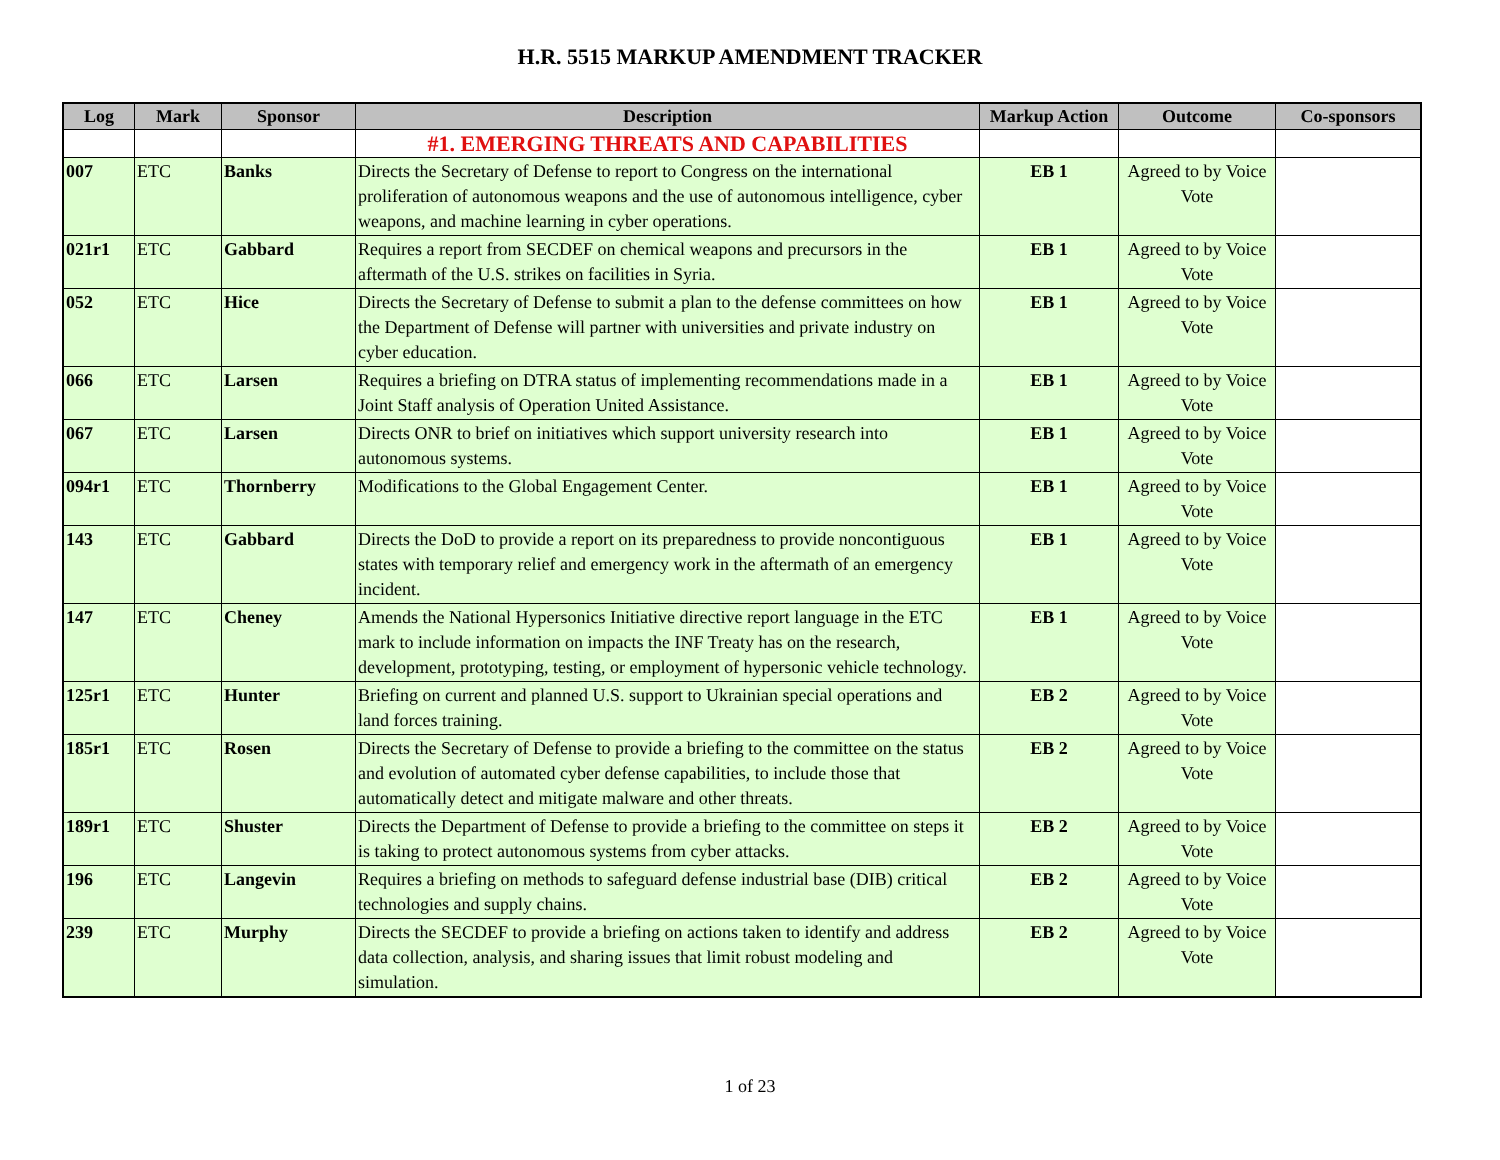H.R. 5515 MARKUP AMENDMENT TRACKER
| Log | Mark | Sponsor | Description | Markup Action | Outcome | Co-sponsors |
| --- | --- | --- | --- | --- | --- | --- |
| | | | #1. EMERGING THREATS AND CAPABILITIES | | | |
| 007 | ETC | Banks | Directs the Secretary of Defense to report to Congress on the international proliferation of autonomous weapons and the use of autonomous intelligence, cyber weapons, and machine learning in cyber operations. | EB 1 | Agreed to by Voice Vote | |
| 021r1 | ETC | Gabbard | Requires a report from SECDEF on chemical weapons and precursors in the aftermath of the U.S. strikes on facilities in Syria. | EB 1 | Agreed to by Voice Vote | |
| 052 | ETC | Hice | Directs the Secretary of Defense to submit a plan to the defense committees on how the Department of Defense will partner with universities and private industry on cyber education. | EB 1 | Agreed to by Voice Vote | |
| 066 | ETC | Larsen | Requires a briefing on DTRA status of implementing recommendations made in a Joint Staff analysis of Operation United Assistance. | EB 1 | Agreed to by Voice Vote | |
| 067 | ETC | Larsen | Directs ONR to brief on initiatives which support university research into autonomous systems. | EB 1 | Agreed to by Voice Vote | |
| 094r1 | ETC | Thornberry | Modifications to the Global Engagement Center. | EB 1 | Agreed to by Voice Vote | |
| 143 | ETC | Gabbard | Directs the DoD to provide a report on its preparedness to provide noncontiguous states with temporary relief and emergency work in the aftermath of an emergency incident. | EB 1 | Agreed to by Voice Vote | |
| 147 | ETC | Cheney | Amends the National Hypersonics Initiative directive report language in the ETC mark to include information on impacts the INF Treaty has on the research, development, prototyping, testing, or employment of hypersonic vehicle technology. | EB 1 | Agreed to by Voice Vote | |
| 125r1 | ETC | Hunter | Briefing on current and planned U.S. support to Ukrainian special operations and land forces training. | EB 2 | Agreed to by Voice Vote | |
| 185r1 | ETC | Rosen | Directs the Secretary of Defense to provide a briefing to the committee on the status and evolution of automated cyber defense capabilities, to include those that automatically detect and mitigate malware and other threats. | EB 2 | Agreed to by Voice Vote | |
| 189r1 | ETC | Shuster | Directs the Department of Defense to provide a briefing to the committee on steps it is taking to protect autonomous systems from cyber attacks. | EB 2 | Agreed to by Voice Vote | |
| 196 | ETC | Langevin | Requires a briefing on methods to safeguard defense industrial base (DIB) critical technologies and supply chains. | EB 2 | Agreed to by Voice Vote | |
| 239 | ETC | Murphy | Directs the SECDEF to provide a briefing on actions taken to identify and address data collection, analysis, and sharing issues that limit robust modeling and simulation. | EB 2 | Agreed to by Voice Vote | |
1 of 23